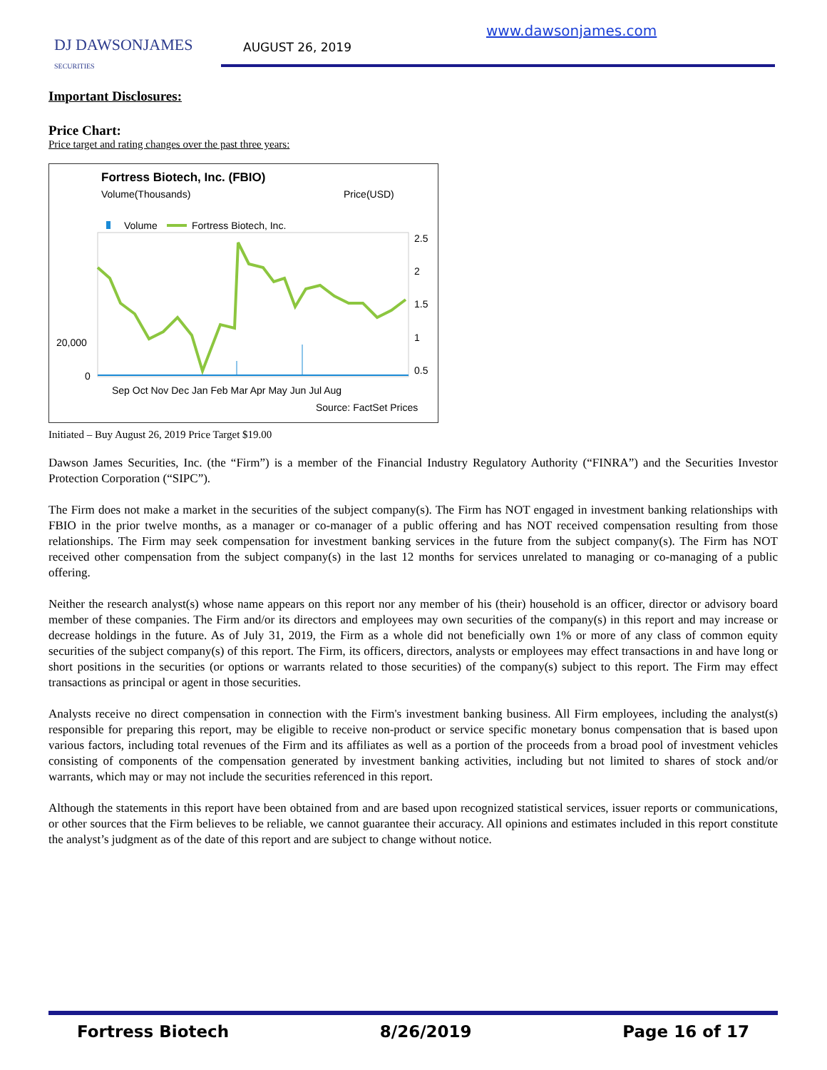DJ DAWSONJAMES
SECURITIES
AUGUST 26, 2019
www.dawsonjames.com
Important Disclosures:
Price Chart:
Price target and rating changes over the past three years:
Fortress Biotech, Inc. (FBIO)
Volume(Thousands)
Price(USD)
Volume
Fortress Biotech, Inc.
2.5
2
1.5
1
0.5
20,000
0
Sep Oct Nov Dec Jan Feb Mar Apr May Jun Jul Aug
Source: FactSet Prices
Initiated – Buy August 26, 2019 Price Target $19.00
Dawson James Securities, Inc. (the “Firm”) is a member of the Financial Industry Regulatory Authority (“FINRA”) and the Securities Investor Protection Corporation (“SIPC”).
The Firm does not make a market in the securities of the subject company(s). The Firm has NOT engaged in investment banking relationships with FBIO in the prior twelve months, as a manager or co-manager of a public offering and has NOT received compensation resulting from those relationships. The Firm may seek compensation for investment banking services in the future from the subject company(s). The Firm has NOT received other compensation from the subject company(s) in the last 12 months for services unrelated to managing or co-managing of a public offering.
Neither the research analyst(s) whose name appears on this report nor any member of his (their) household is an officer, director or advisory board member of these companies. The Firm and/or its directors and employees may own securities of the company(s) in this report and may increase or decrease holdings in the future. As of July 31, 2019, the Firm as a whole did not beneficially own 1% or more of any class of common equity securities of the subject company(s) of this report. The Firm, its officers, directors, analysts or employees may effect transactions in and have long or short positions in the securities (or options or warrants related to those securities) of the company(s) subject to this report. The Firm may effect transactions as principal or agent in those securities.
Analysts receive no direct compensation in connection with the Firm's investment banking business. All Firm employees, including the analyst(s) responsible for preparing this report, may be eligible to receive non-product or service specific monetary bonus compensation that is based upon various factors, including total revenues of the Firm and its affiliates as well as a portion of the proceeds from a broad pool of investment vehicles consisting of components of the compensation generated by investment banking activities, including but not limited to shares of stock and/or warrants, which may or may not include the securities referenced in this report.
Although the statements in this report have been obtained from and are based upon recognized statistical services, issuer reports or communications, or other sources that the Firm believes to be reliable, we cannot guarantee their accuracy. All opinions and estimates included in this report constitute the analyst’s judgment as of the date of this report and are subject to change without notice.
Fortress Biotech 8/26/2019 Page 16 of 17